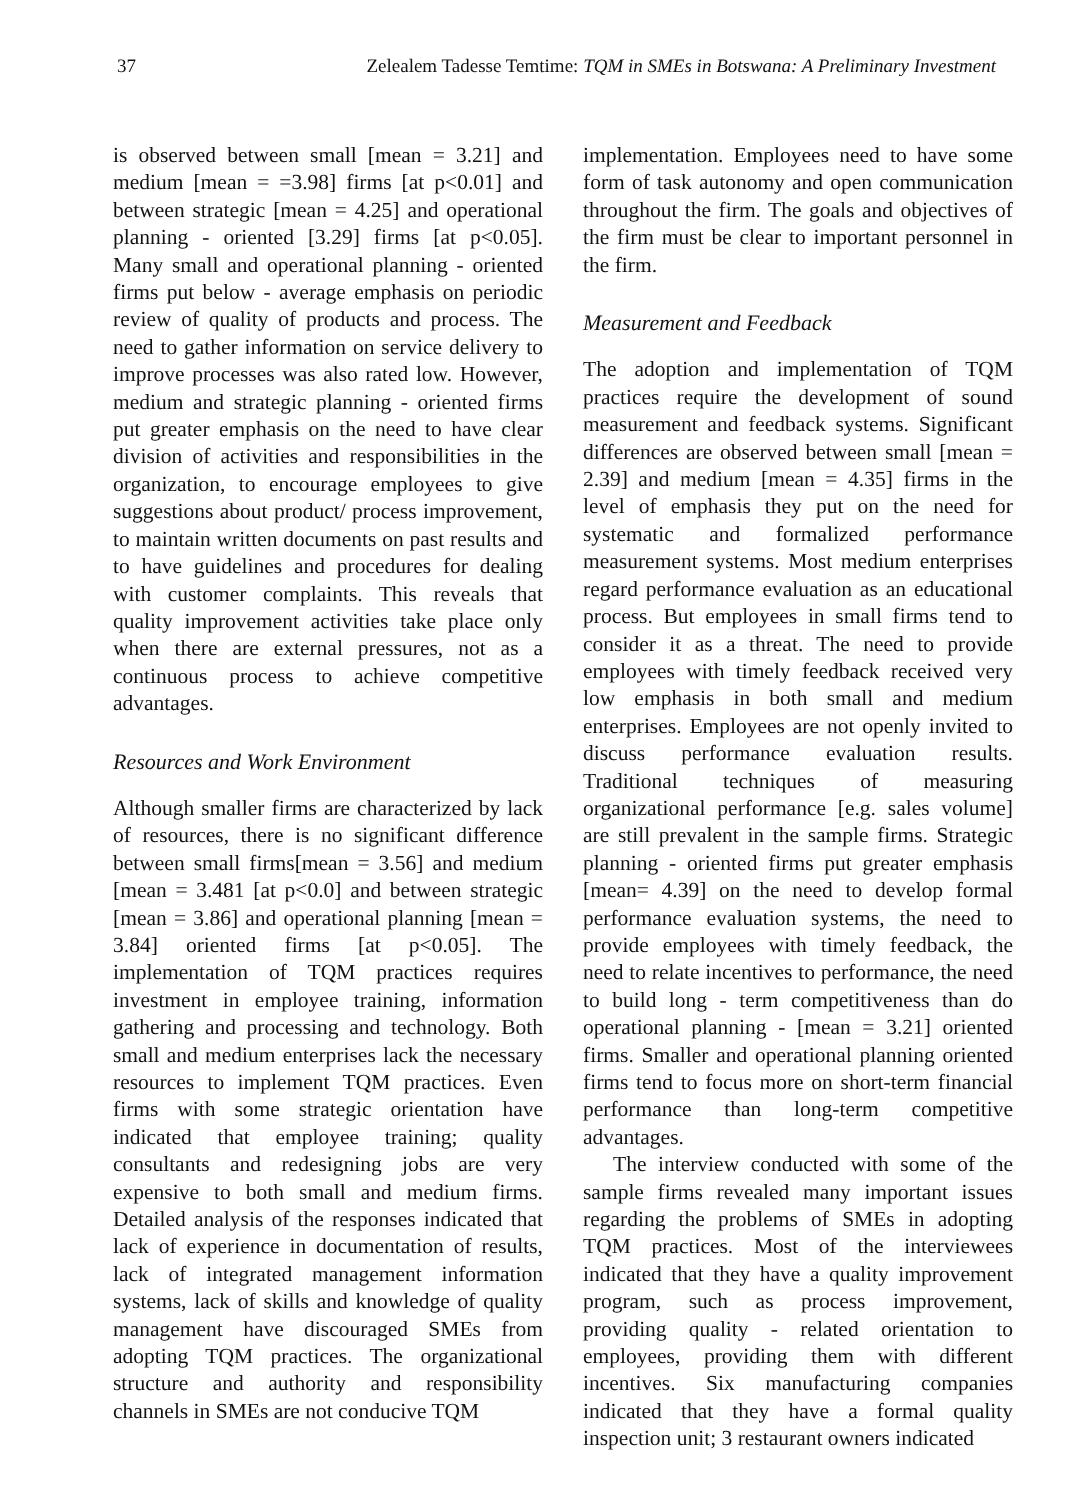37 Zelealem Tadesse Temtime: TQM in SMEs in Botswana: A Preliminary Investment
is observed between small [mean = 3.21] and medium [mean = =3.98] firms [at p<0.01] and between strategic [mean = 4.25] and operational planning - oriented [3.29] firms [at p<0.05]. Many small and operational planning - oriented firms put below - average emphasis on periodic review of quality of products and process. The need to gather information on service delivery to improve processes was also rated low. However, medium and strategic planning - oriented firms put greater emphasis on the need to have clear division of activities and responsibilities in the organization, to encourage employees to give suggestions about product/ process improvement, to maintain written documents on past results and to have guidelines and procedures for dealing with customer complaints. This reveals that quality improvement activities take place only when there are external pressures, not as a continuous process to achieve competitive advantages.
Resources and Work Environment
Although smaller firms are characterized by lack of resources, there is no significant difference between small firms[mean = 3.56] and medium [mean = 3.481 [at p<0.0] and between strategic [mean = 3.86] and operational planning [mean = 3.84] oriented firms [at p<0.05]. The implementation of TQM practices requires investment in employee training, information gathering and processing and technology. Both small and medium enterprises lack the necessary resources to implement TQM practices. Even firms with some strategic orientation have indicated that employee training; quality consultants and redesigning jobs are very expensive to both small and medium firms. Detailed analysis of the responses indicated that lack of experience in documentation of results, lack of integrated management information systems, lack of skills and knowledge of quality management have discouraged SMEs from adopting TQM practices. The organizational structure and authority and responsibility channels in SMEs are not conducive TQM
implementation. Employees need to have some form of task autonomy and open communication throughout the firm. The goals and objectives of the firm must be clear to important personnel in the firm.
Measurement and Feedback
The adoption and implementation of TQM practices require the development of sound measurement and feedback systems. Significant differences are observed between small [mean = 2.39] and medium [mean = 4.35] firms in the level of emphasis they put on the need for systematic and formalized performance measurement systems. Most medium enterprises regard performance evaluation as an educational process. But employees in small firms tend to consider it as a threat. The need to provide employees with timely feedback received very low emphasis in both small and medium enterprises. Employees are not openly invited to discuss performance evaluation results. Traditional techniques of measuring organizational performance [e.g. sales volume] are still prevalent in the sample firms. Strategic planning - oriented firms put greater emphasis [mean= 4.39] on the need to develop formal performance evaluation systems, the need to provide employees with timely feedback, the need to relate incentives to performance, the need to build long - term competitiveness than do operational planning - [mean = 3.21] oriented firms. Smaller and operational planning oriented firms tend to focus more on short-term financial performance than long-term competitive advantages.
The interview conducted with some of the sample firms revealed many important issues regarding the problems of SMEs in adopting TQM practices. Most of the interviewees indicated that they have a quality improvement program, such as process improvement, providing quality - related orientation to employees, providing them with different incentives. Six manufacturing companies indicated that they have a formal quality inspection unit; 3 restaurant owners indicated